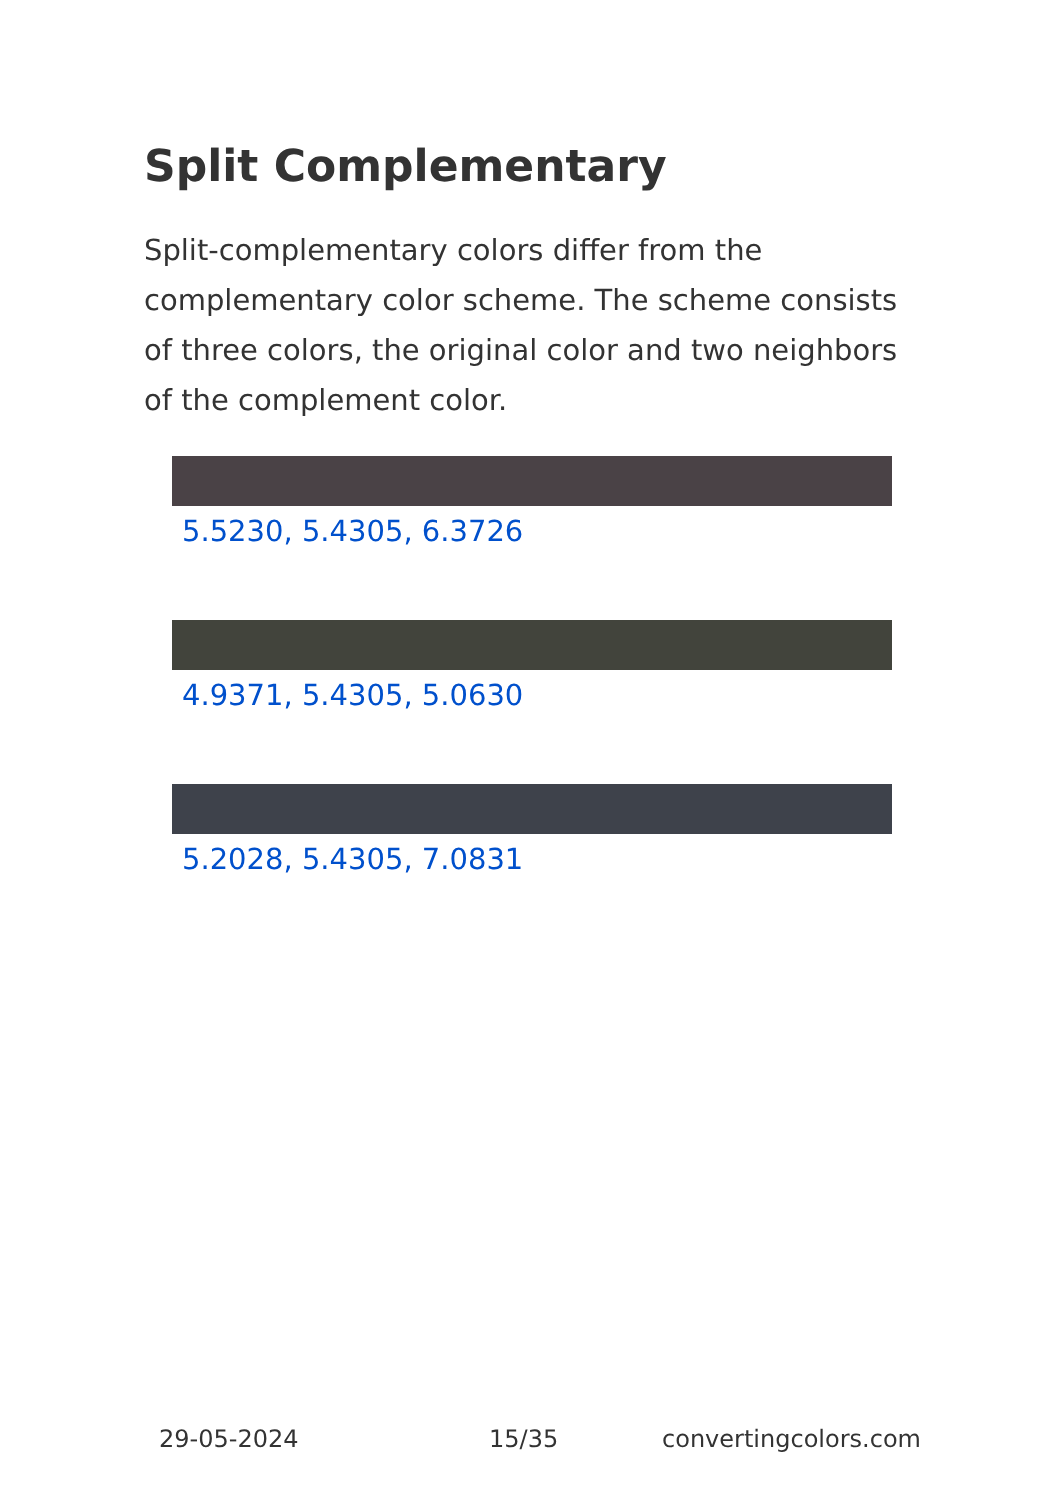Split Complementary
Split-complementary colors differ from the complementary color scheme. The scheme consists of three colors, the original color and two neighbors of the complement color.
5.5230, 5.4305, 6.3726
4.9371, 5.4305, 5.0630
5.2028, 5.4305, 7.0831
29-05-2024 15/35 convertingcolors.com